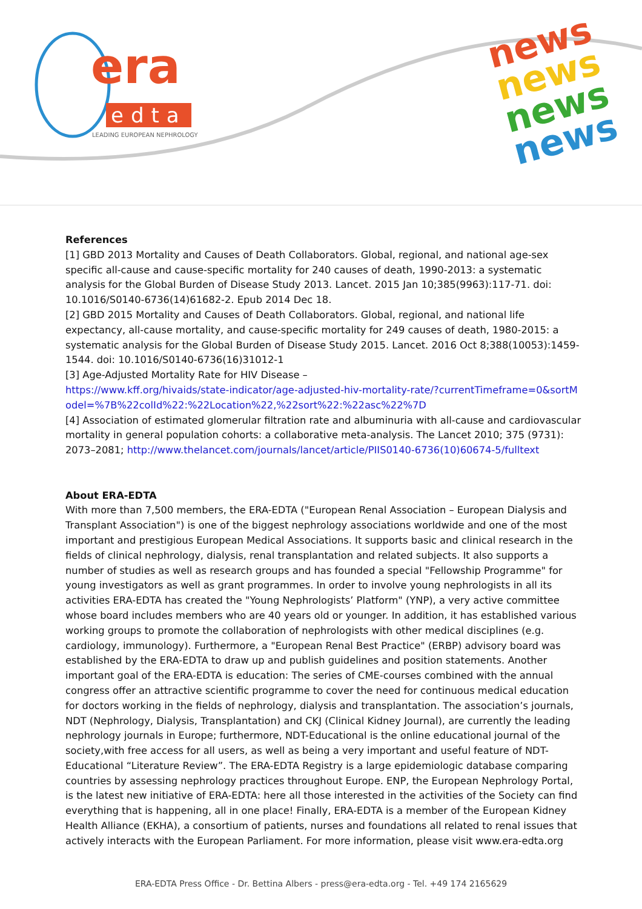era
edta
LEADING EUROPEAN NEPHROLOGY
news
news
news
news
References
[1] GBD 2013 Mortality and Causes of Death Collaborators. Global, regional, and national age-sex specific all-cause and cause-specific mortality for 240 causes of death, 1990-2013: a systematic analysis for the Global Burden of Disease Study 2013. Lancet. 2015 Jan 10;385(9963):117-71. doi: 10.1016/S0140-6736(14)61682-2. Epub 2014 Dec 18.
[2] GBD 2015 Mortality and Causes of Death Collaborators. Global, regional, and national life expectancy, all-cause mortality, and cause-specific mortality for 249 causes of death, 1980-2015: a systematic analysis for the Global Burden of Disease Study 2015. Lancet. 2016 Oct 8;388(10053):1459-1544. doi: 10.1016/S0140-6736(16)31012-1
[3] Age-Adjusted Mortality Rate for HIV Disease –
https://www.kff.org/hivaids/state-indicator/age-adjusted-hiv-mortality-rate/?currentTimeframe=0&sortModel=%7B%22colId%22:%22Location%22,%22sort%22:%22asc%22%7D
[4] Association of estimated glomerular filtration rate and albuminuria with all-cause and cardiovascular mortality in general population cohorts: a collaborative meta-analysis. The Lancet 2010; 375 (9731): 2073–2081; http://www.thelancet.com/journals/lancet/article/PIIS0140-6736(10)60674-5/fulltext
About ERA-EDTA
With more than 7,500 members, the ERA-EDTA ("European Renal Association – European Dialysis and Transplant Association") is one of the biggest nephrology associations worldwide and one of the most important and prestigious European Medical Associations. It supports basic and clinical research in the fields of clinical nephrology, dialysis, renal transplantation and related subjects. It also supports a number of studies as well as research groups and has founded a special "Fellowship Programme" for young investigators as well as grant programmes. In order to involve young nephrologists in all its activities ERA-EDTA has created the "Young Nephrologists’ Platform" (YNP), a very active committee whose board includes members who are 40 years old or younger. In addition, it has established various working groups to promote the collaboration of nephrologists with other medical disciplines (e.g. cardiology, immunology). Furthermore, a "European Renal Best Practice" (ERBP) advisory board was established by the ERA-EDTA to draw up and publish guidelines and position statements. Another important goal of the ERA-EDTA is education: The series of CME-courses combined with the annual congress offer an attractive scientific programme to cover the need for continuous medical education for doctors working in the fields of nephrology, dialysis and transplantation. The association’s journals, NDT (Nephrology, Dialysis, Transplantation) and CKJ (Clinical Kidney Journal), are currently the leading nephrology journals in Europe; furthermore, NDT-Educational is the online educational journal of the society,with free access for all users, as well as being a very important and useful feature of NDT-Educational “Literature Review”. The ERA-EDTA Registry is a large epidemiologic database comparing countries by assessing nephrology practices throughout Europe. ENP, the European Nephrology Portal, is the latest new initiative of ERA-EDTA: here all those interested in the activities of the Society can find everything that is happening, all in one place! Finally, ERA-EDTA is a member of the European Kidney Health Alliance (EKHA), a consortium of patients, nurses and foundations all related to renal issues that actively interacts with the European Parliament. For more information, please visit www.era-edta.org
ERA-EDTA Press Office - Dr. Bettina Albers - press@era-edta.org - Tel. +49 174 2165629